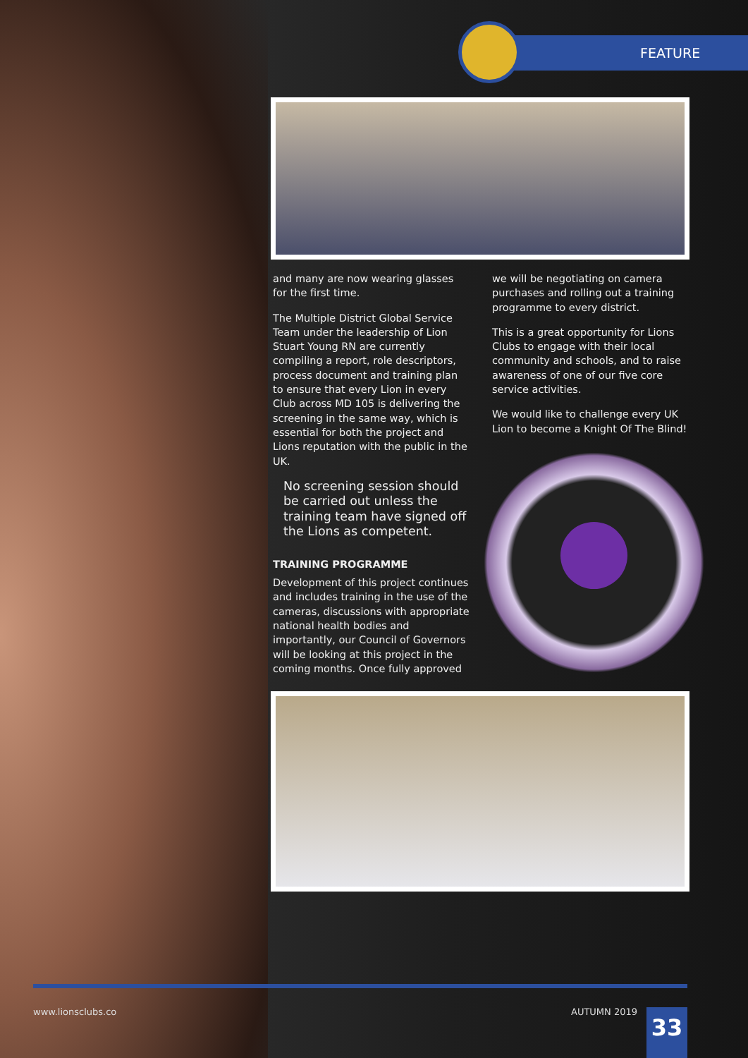FEATURE
and many are now wearing glasses for the first time.
The Multiple District Global Service Team under the leadership of Lion Stuart Young RN are currently compiling a report, role descriptors, process document and training plan to ensure that every Lion in every Club across MD 105 is delivering the screening in the same way, which is essential for both the project and Lions reputation with the public in the UK.
No screening session should be carried out unless the training team have signed off the Lions as competent.
TRAINING PROGRAMME
Development of this project continues and includes training in the use of the cameras, discussions with appropriate national health bodies and importantly, our Council of Governors will be looking at this project in the coming months. Once fully approved
we will be negotiating on camera purchases and rolling out a training programme to every district.
This is a great opportunity for Lions Clubs to engage with their local community and schools, and to raise awareness of one of our five core service activities.
We would like to challenge every UK Lion to become a Knight Of The Blind!
www.lionsclubs.co AUTUMN 2019 33